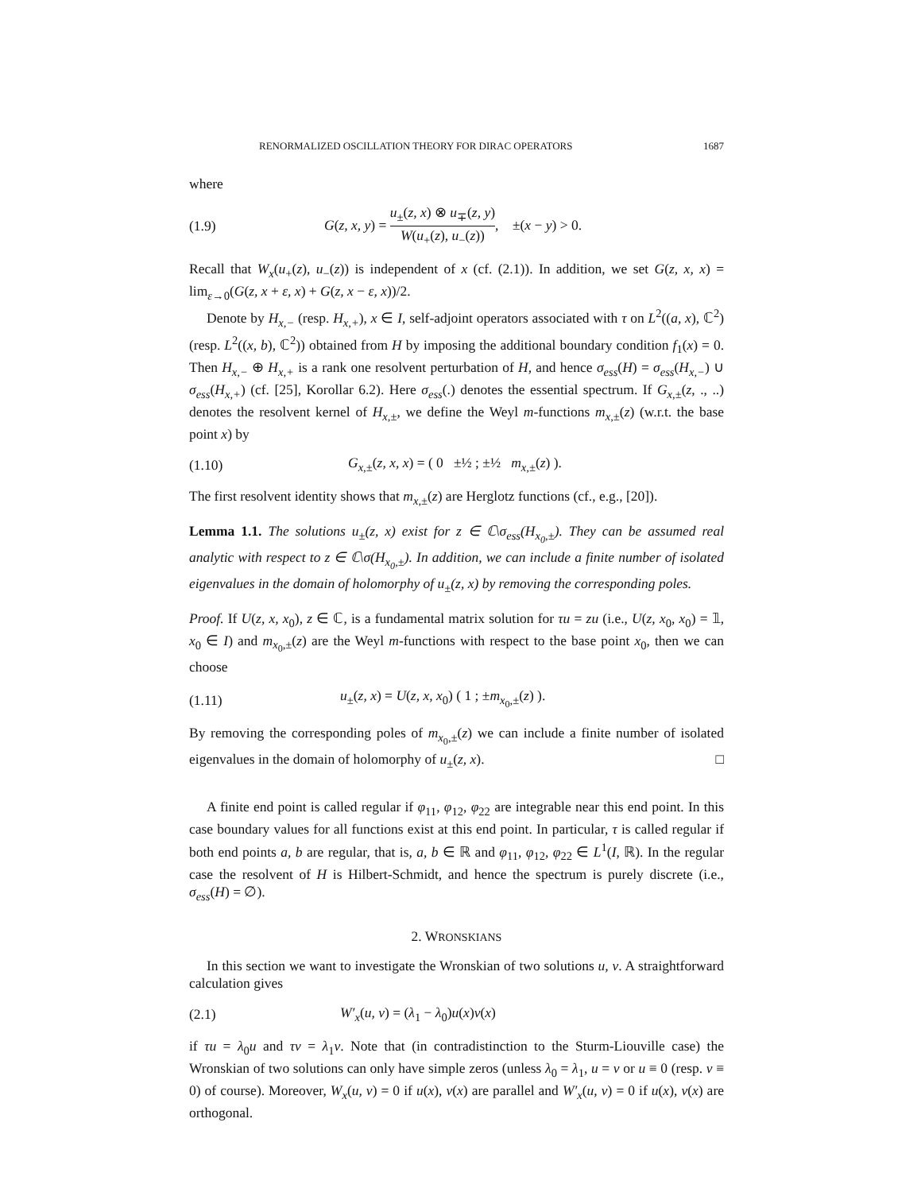RENORMALIZED OSCILLATION THEORY FOR DIRAC OPERATORS 1687
where
(1.9) G(z, x, y) = u<sub>±</sub>(z, x) ⊗ u<sub>∓</sub>(z, y) W(u<sub>+</sub>(z), u<sub>−</sub>(z)), ±(x − y) > 0.
Recall that W<sub>x</sub>(u<sub>+</sub>(z), u<sub>−</sub>(z)) is independent of x (cf. (2.1)). In addition, we set G(z, x, x) = lim<sub>ε→0</sub>(G(z, x + ε, x) + G(z, x − ε, x))/2.
Denote by H<sub>x,−</sub> (resp. H<sub>x,+</sub>), x ∈ I, self-adjoint operators associated with τ on L<sup>2</sup>((a, x), ℂ<sup>2</sup>) (resp. L<sup>2</sup>((x, b), ℂ<sup>2</sup>)) obtained from H by imposing the additional boundary condition f<sub>1</sub>(x) = 0. Then H<sub>x,−</sub> ⊕ H<sub>x,+</sub> is a rank one resolvent perturbation of H, and hence σ<sub>ess</sub>(H) = σ<sub>ess</sub>(H<sub>x,−</sub>) ∪ σ<sub>ess</sub>(H<sub>x,+</sub>) (cf. [25], Korollar 6.2). Here σ<sub>ess</sub>(.) denotes the essential spectrum. If G<sub>x,±</sub>(z, ., ..) denotes the resolvent kernel of H<sub>x,±</sub>, we define the Weyl m-functions m<sub>x,±</sub>(z) (w.r.t. the base point x) by
(1.10) G<sub>x,±</sub>(z, x, x) = ( 0 ±½ ; ±½ m<sub>x,±</sub>(z) ).
The first resolvent identity shows that m<sub>x,±</sub>(z) are Herglotz functions (cf., e.g., [20]).
Lemma 1.1. The solutions u<sub>±</sub>(z, x) exist for z ∈ ℂ\σ<sub>ess</sub>(H<sub>x<sub>0</sub>,±</sub>). They can be assumed real analytic with respect to z ∈ ℂ\σ(H<sub>x<sub>0</sub>,±</sub>). In addition, we can include a finite number of isolated eigenvalues in the domain of holomorphy of u<sub>±</sub>(z, x) by removing the corresponding poles.
Proof. If U(z, x, x<sub>0</sub>), z ∈ ℂ, is a fundamental matrix solution for τu = zu (i.e., U(z, x<sub>0</sub>, x<sub>0</sub>) = 𝟙, x<sub>0</sub> ∈ I) and m<sub>x<sub>0</sub>,±</sub>(z) are the Weyl m-functions with respect to the base point x<sub>0</sub>, then we can choose
(1.11) u<sub>±</sub>(z, x) = U(z, x, x<sub>0</sub>) ( 1 ; ±m<sub>x<sub>0</sub>,±</sub>(z) ).
By removing the corresponding poles of m<sub>x<sub>0</sub>,±</sub>(z) we can include a finite number of isolated eigenvalues in the domain of holomorphy of u<sub>±</sub>(z, x). □
A finite end point is called regular if φ<sub>11</sub>, φ<sub>12</sub>, φ<sub>22</sub> are integrable near this end point. In this case boundary values for all functions exist at this end point. In particular, τ is called regular if both end points a, b are regular, that is, a, b ∈ ℝ and φ<sub>11</sub>, φ<sub>12</sub>, φ<sub>22</sub> ∈ L<sup>1</sup>(I, ℝ). In the regular case the resolvent of H is Hilbert-Schmidt, and hence the spectrum is purely discrete (i.e., σ<sub>ess</sub>(H) = ∅).
2. WRONSKIANS
In this section we want to investigate the Wronskian of two solutions u, v. A straightforward calculation gives
(2.1) W′<sub>x</sub>(u, v) = (λ<sub>1</sub> − λ<sub>0</sub>)u(x)v(x)
if τu = λ<sub>0</sub>u and τv = λ<sub>1</sub>v. Note that (in contradistinction to the Sturm-Liouville case) the Wronskian of two solutions can only have simple zeros (unless λ<sub>0</sub> = λ<sub>1</sub>, u = v or u ≡ 0 (resp. v ≡ 0) of course). Moreover, W<sub>x</sub>(u, v) = 0 if u(x), v(x) are parallel and W′<sub>x</sub>(u, v) = 0 if u(x), v(x) are orthogonal.